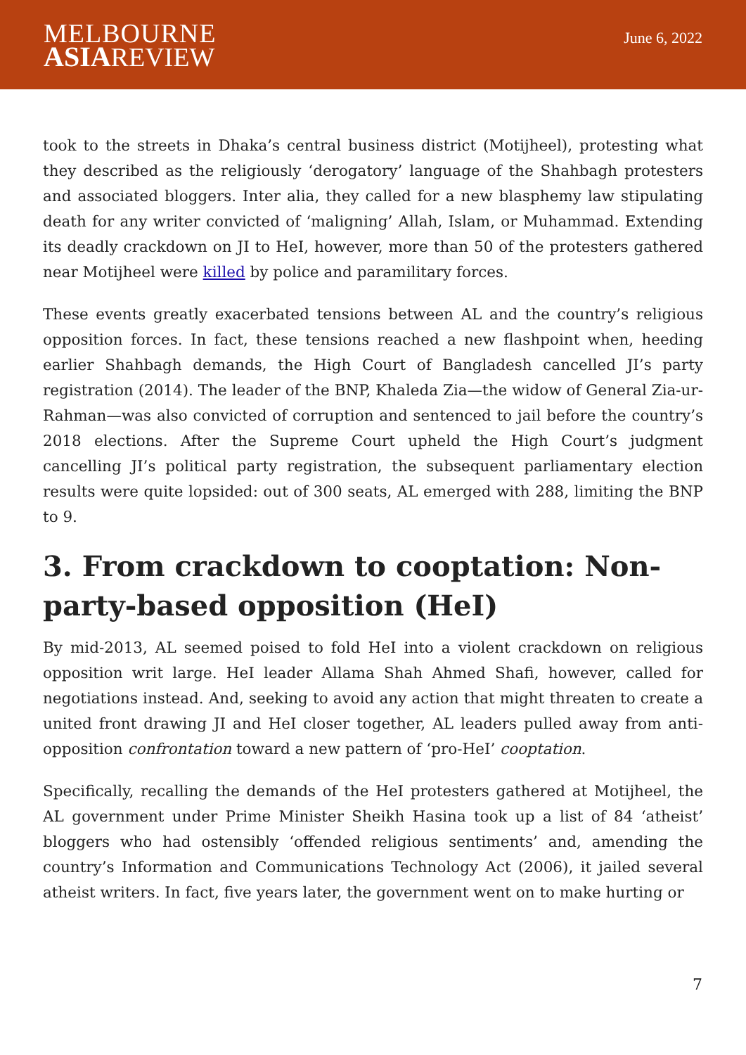MELBOURNE
ASIAREVIEW
June 6, 2022
took to the streets in Dhaka’s central business district (Motijheel), protesting what they described as the religiously ‘derogatory’ language of the Shahbagh protesters and associated bloggers. Inter alia, they called for a new blasphemy law stipulating death for any writer convicted of ‘maligning’ Allah, Islam, or Muhammad. Extending its deadly crackdown on JI to HeI, however, more than 50 of the protesters gathered near Motijheel were killed by police and paramilitary forces.
These events greatly exacerbated tensions between AL and the country’s religious opposition forces. In fact, these tensions reached a new flashpoint when, heeding earlier Shahbagh demands, the High Court of Bangladesh cancelled JI’s party registration (2014). The leader of the BNP, Khaleda Zia—the widow of General Zia-ur-Rahman—was also convicted of corruption and sentenced to jail before the country’s 2018 elections. After the Supreme Court upheld the High Court’s judgment cancelling JI’s political party registration, the subsequent parliamentary election results were quite lopsided: out of 300 seats, AL emerged with 288, limiting the BNP to 9.
3. From crackdown to cooptation: Non-party-based opposition (HeI)
By mid-2013, AL seemed poised to fold HeI into a violent crackdown on religious opposition writ large. HeI leader Allama Shah Ahmed Shafi, however, called for negotiations instead. And, seeking to avoid any action that might threaten to create a united front drawing JI and HeI closer together, AL leaders pulled away from anti-opposition confrontation toward a new pattern of ‘pro-HeI’ cooptation.
Specifically, recalling the demands of the HeI protesters gathered at Motijheel, the AL government under Prime Minister Sheikh Hasina took up a list of 84 ‘atheist’ bloggers who had ostensibly ‘offended religious sentiments’ and, amending the country’s Information and Communications Technology Act (2006), it jailed several atheist writers. In fact, five years later, the government went on to make hurting or
7